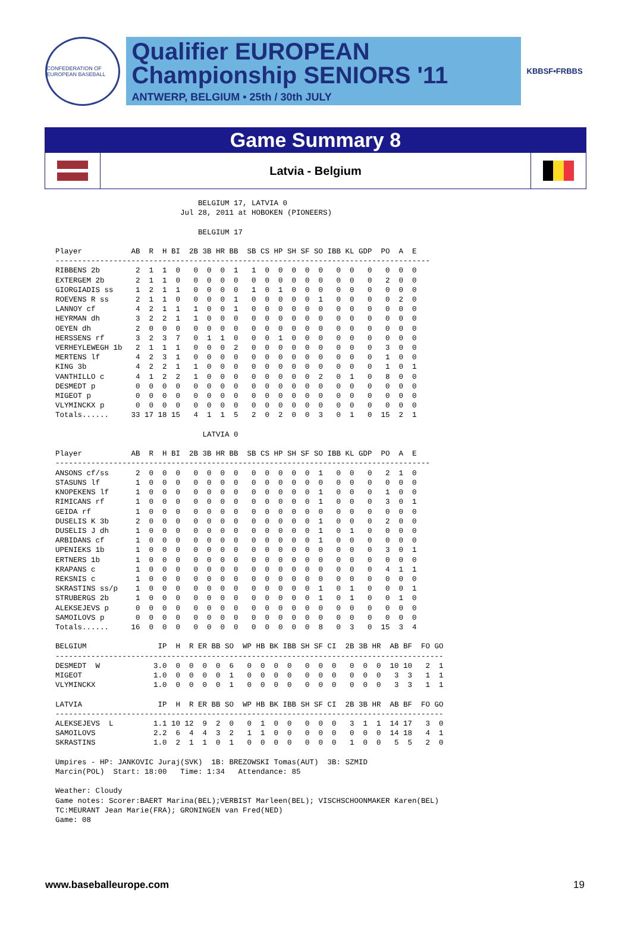CONFEDERATION OF EUROPEAN BASEBALL
Qualifier EUROPEAN
Championship SENIORS '11
ANTWERP, BELGIUM • 25th / 30th JULY
KBBSF•FRBBS
Game Summary 8
Latvia - Belgium
                                BELGIUM 17, LATVIA 0
                            Jul 28, 2011 at HOBOKEN (PIONEERS)

                                BELGIUM 17

Player           AB  R  H BI  2B 3B HR BB  SB CS HP SH SF SO IBB KL GDP  PO  A  E
------------------------------------------------------------------------------------
RIBBENS 2b        2  1  1  0   0  0  0  1   1  0  0  0  0  0   0  0   0   0  0  0
EXTERGEM 2b       2  1  1  0   0  0  0  0   0  0  0  0  0  0   0  0   0   2  0  0
GIORGIADIS ss     1  2  1  1   0  0  0  0   1  0  1  0  0  0   0  0   0   0  0  0
ROEVENS R ss      2  1  1  0   0  0  0  1   0  0  0  0  0  1   0  0   0   0  2  0
LANNOY cf         4  2  1  1   1  0  0  1   0  0  0  0  0  0   0  0   0   0  0  0
HEYRMAN dh        3  2  2  1   1  0  0  0   0  0  0  0  0  0   0  0   0   0  0  0
OEYEN dh          2  0  0  0   0  0  0  0   0  0  0  0  0  0   0  0   0   0  0  0
HERSSENS rf       3  2  3  7   0  1  1  0   0  0  1  0  0  0   0  0   0   0  0  0
VERHEYLEWEGH 1b   2  1  1  1   0  0  0  2   0  0  0  0  0  0   0  0   0   3  0  0
MERTENS lf        4  2  3  1   0  0  0  0   0  0  0  0  0  0   0  0   0   1  0  0
KING 3b           4  2  2  1   1  0  0  0   0  0  0  0  0  0   0  0   0   1  0  1
VANTHILLO c       4  1  2  2   1  0  0  0   0  0  0  0  0  2   0  1   0   8  0  0
DESMEDT p         0  0  0  0   0  0  0  0   0  0  0  0  0  0   0  0   0   0  0  0
MIGEOT p          0  0  0  0   0  0  0  0   0  0  0  0  0  0   0  0   0   0  0  0
VLYMINCKX p       0  0  0  0   0  0  0  0   0  0  0  0  0  0   0  0   0   0  0  0
Totals......     33 17 18 15   4  1  1  5   2  0  2  0  0  3   0  1   0  15  2  1

                                 LATVIA 0

Player           AB  R  H BI  2B 3B HR BB  SB CS HP SH SF SO IBB KL GDP  PO  A  E
------------------------------------------------------------------------------------
ANSONS cf/ss      2  0  0  0   0  0  0  0   0  0  0  0  0  1   0  0   0   2  1  0
STASUNS lf        1  0  0  0   0  0  0  0   0  0  0  0  0  0   0  0   0   0  0  0
KNOPEKENS lf      1  0  0  0   0  0  0  0   0  0  0  0  0  1   0  0   0   1  0  0
RIMICANS rf       1  0  0  0   0  0  0  0   0  0  0  0  0  1   0  0   0   3  0  1
GEIDA rf          1  0  0  0   0  0  0  0   0  0  0  0  0  0   0  0   0   0  0  0
DUSELIS K 3b      2  0  0  0   0  0  0  0   0  0  0  0  0  1   0  0   0   2  0  0
DUSELIS J dh      1  0  0  0   0  0  0  0   0  0  0  0  0  1   0  1   0   0  0  0
ARBIDANS cf       1  0  0  0   0  0  0  0   0  0  0  0  0  1   0  0   0   0  0  0
UPENIEKS 1b       1  0  0  0   0  0  0  0   0  0  0  0  0  0   0  0   0   3  0  1
ERTNERS 1b        1  0  0  0   0  0  0  0   0  0  0  0  0  0   0  0   0   0  0  0
KRAPANS c         1  0  0  0   0  0  0  0   0  0  0  0  0  0   0  0   0   4  1  1
REKSNIS c         1  0  0  0   0  0  0  0   0  0  0  0  0  0   0  0   0   0  0  0
SKRASTINS ss/p    1  0  0  0   0  0  0  0   0  0  0  0  0  1   0  1   0   0  0  1
STRUBERGS 2b      1  0  0  0   0  0  0  0   0  0  0  0  0  1   0  1   0   0  1  0
ALEKSEJEVS p      0  0  0  0   0  0  0  0   0  0  0  0  0  0   0  0   0   0  0  0
SAMOILOVS p       0  0  0  0   0  0  0  0   0  0  0  0  0  0   0  0   0   0  0  0
Totals......     16  0  0  0   0  0  0  0   0  0  0  0  0  8   0  3   0  15  3  4

BELGIUM                IP  H  R ER BB SO  WP HB BK IBB SH SF CI  2B 3B HR  AB BF  FO GO
---------------------------------------------------------------------------------------
DESMEDT  W            3.0  0  0  0  0  6   0  0  0  0   0  0  0   0  0  0  10 10   2  1
MIGEOT                1.0  0  0  0  0  1   0  0  0  0   0  0  0   0  0  0   3  3   1  1
VLYMINCKX             1.0  0  0  0  0  1   0  0  0  0   0  0  0   0  0  0   3  3   1  1

LATVIA                 IP  H  R ER BB SO  WP HB BK IBB SH SF CI  2B 3B HR  AB BF  FO GO
---------------------------------------------------------------------------------------
ALEKSEJEVS  L         1.1 10 12  9  2  0   0  1  0  0   0  0  0   3  1  1  14 17   3  0
SAMOILOVS             2.2  6  4  4  3  2   1  1  0  0   0  0  0   0  0  0  14 18   4  1
SKRASTINS             1.0  2  1  1  0  1   0  0  0  0   0  0  0   1  0  0   5  5   2  0

Umpires - HP: JANKOVIC Juraj(SVK)  1B: BREZOWSKI Tomas(AUT)  3B: SZMID
Marcin(POL)  Start: 18:00   Time: 1:34   Attendance: 85

Weather: Cloudy
Game notes: Scorer:BAERT Marina(BEL);VERBIST Marleen(BEL); VISCHSCHOONMAKER Karen(BEL)
TC:MEURANT Jean Marie(FRA); GRONINGEN van Fred(NED)
Game: 08
www.baseballeurope.com 19